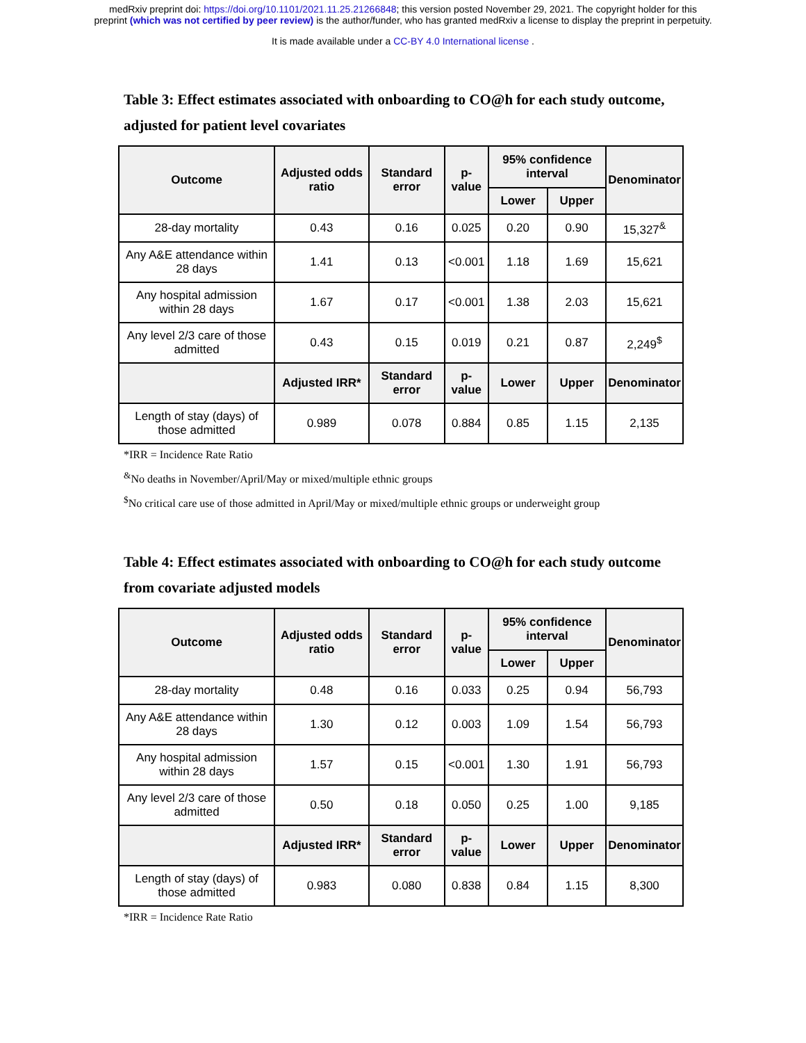medRxiv preprint doi: https://doi.org/10.1101/2021.11.25.21266848; this version posted November 29, 2021. The copyright holder for this
preprint (which was not certified by peer review) is the author/funder, who has granted medRxiv a license to display the preprint in perpetuity.
It is made available under a CC-BY 4.0 International license .
Table 3: Effect estimates associated with onboarding to CO@h for each study outcome, adjusted for patient level covariates
| Outcome | Adjusted odds ratio | Standard error | p-value | 95% confidence interval | | Denominator |
| --- | --- | --- | --- | --- | --- | --- |
| | | | | Lower | Upper | |
| 28-day mortality | 0.43 | 0.16 | 0.025 | 0.20 | 0.90 | 15,327<sup>&</sup> |
| Any A&E attendance within 28 days | 1.41 | 0.13 | <0.001 | 1.18 | 1.69 | 15,621 |
| Any hospital admission within 28 days | 1.67 | 0.17 | <0.001 | 1.38 | 2.03 | 15,621 |
| Any level 2/3 care of those admitted | 0.43 | 0.15 | 0.019 | 0.21 | 0.87 | 2,249<sup>$</sup> |
| | Adjusted IRR* | Standard error | p-value | Lower | Upper | Denominator |
| Length of stay (days) of those admitted | 0.989 | 0.078 | 0.884 | 0.85 | 1.15 | 2,135 |
*IRR = Incidence Rate Ratio
<sup>&</sup>No deaths in November/April/May or mixed/multiple ethnic groups
<sup>$</sup>No critical care use of those admitted in April/May or mixed/multiple ethnic groups or underweight group
Table 4: Effect estimates associated with onboarding to CO@h for each study outcome from covariate adjusted models
| Outcome | Adjusted odds ratio | Standard error | p-value | 95% confidence interval | | Denominator |
| --- | --- | --- | --- | --- | --- | --- |
| | | | | Lower | Upper | |
| 28-day mortality | 0.48 | 0.16 | 0.033 | 0.25 | 0.94 | 56,793 |
| Any A&E attendance within 28 days | 1.30 | 0.12 | 0.003 | 1.09 | 1.54 | 56,793 |
| Any hospital admission within 28 days | 1.57 | 0.15 | <0.001 | 1.30 | 1.91 | 56,793 |
| Any level 2/3 care of those admitted | 0.50 | 0.18 | 0.050 | 0.25 | 1.00 | 9,185 |
| | Adjusted IRR* | Standard error | p-value | Lower | Upper | Denominator |
| Length of stay (days) of those admitted | 0.983 | 0.080 | 0.838 | 0.84 | 1.15 | 8,300 |
*IRR = Incidence Rate Ratio